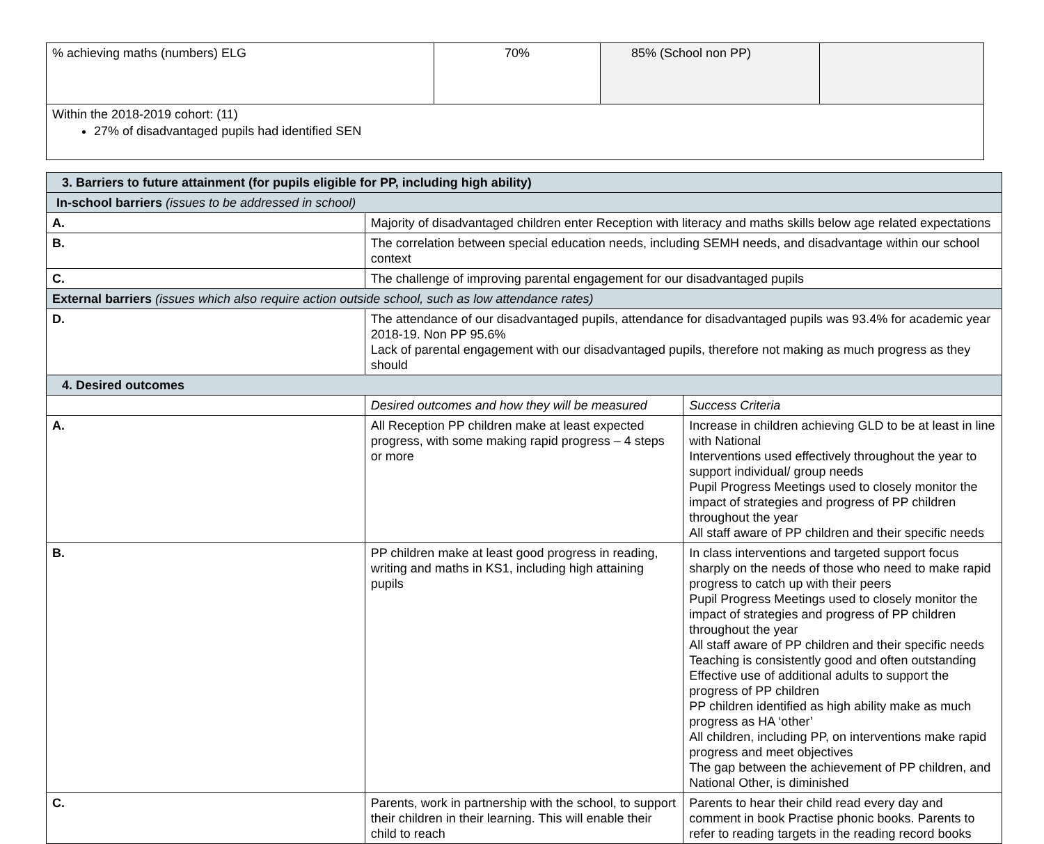| % achieving maths (numbers) ELG | 70% | 85% (School non PP) | |
| Within the 2018-2019 cohort: (11) 27% of disadvantaged pupils had identified SEN | | | |
| 3. Barriers to future attainment (for pupils eligible for PP, including high ability) | | |
| In-school barriers (issues to be addressed in school) | | |
| A. | Majority of disadvantaged children enter Reception with literacy and maths skills below age related expectations | |
| B. | The correlation between special education needs, including SEMH needs, and disadvantage within our school context | |
| C. | The challenge of improving parental engagement for our disadvantaged pupils | |
| External barriers (issues which also require action outside school, such as low attendance rates) | | |
| D. | The attendance of our disadvantaged pupils, attendance for disadvantaged pupils was 93.4% for academic year 2018-19. Non PP 95.6% Lack of parental engagement with our disadvantaged pupils, therefore not making as much progress as they should | |
| 4. Desired outcomes | | |
| | Desired outcomes and how they will be measured | Success Criteria |
| A. | All Reception PP children make at least expected progress, with some making rapid progress – 4 steps or more | Increase in children achieving GLD to be at least in line with National Interventions used effectively throughout the year to support individual/ group needs Pupil Progress Meetings used to closely monitor the impact of strategies and progress of PP children throughout the year All staff aware of PP children and their specific needs |
| B. | PP children make at least good progress in reading, writing and maths in KS1, including high attaining pupils | In class interventions and targeted support focus sharply on the needs of those who need to make rapid progress to catch up with their peers Pupil Progress Meetings used to closely monitor the impact of strategies and progress of PP children throughout the year All staff aware of PP children and their specific needs Teaching is consistently good and often outstanding Effective use of additional adults to support the progress of PP children PP children identified as high ability make as much progress as HA ‘other’ All children, including PP, on interventions make rapid progress and meet objectives The gap between the achievement of PP children, and National Other, is diminished |
| C. | Parents, work in partnership with the school, to support their children in their learning. This will enable their child to reach | Parents to hear their child read every day and comment in book Practise phonic books. Parents to refer to reading targets in the reading record books |